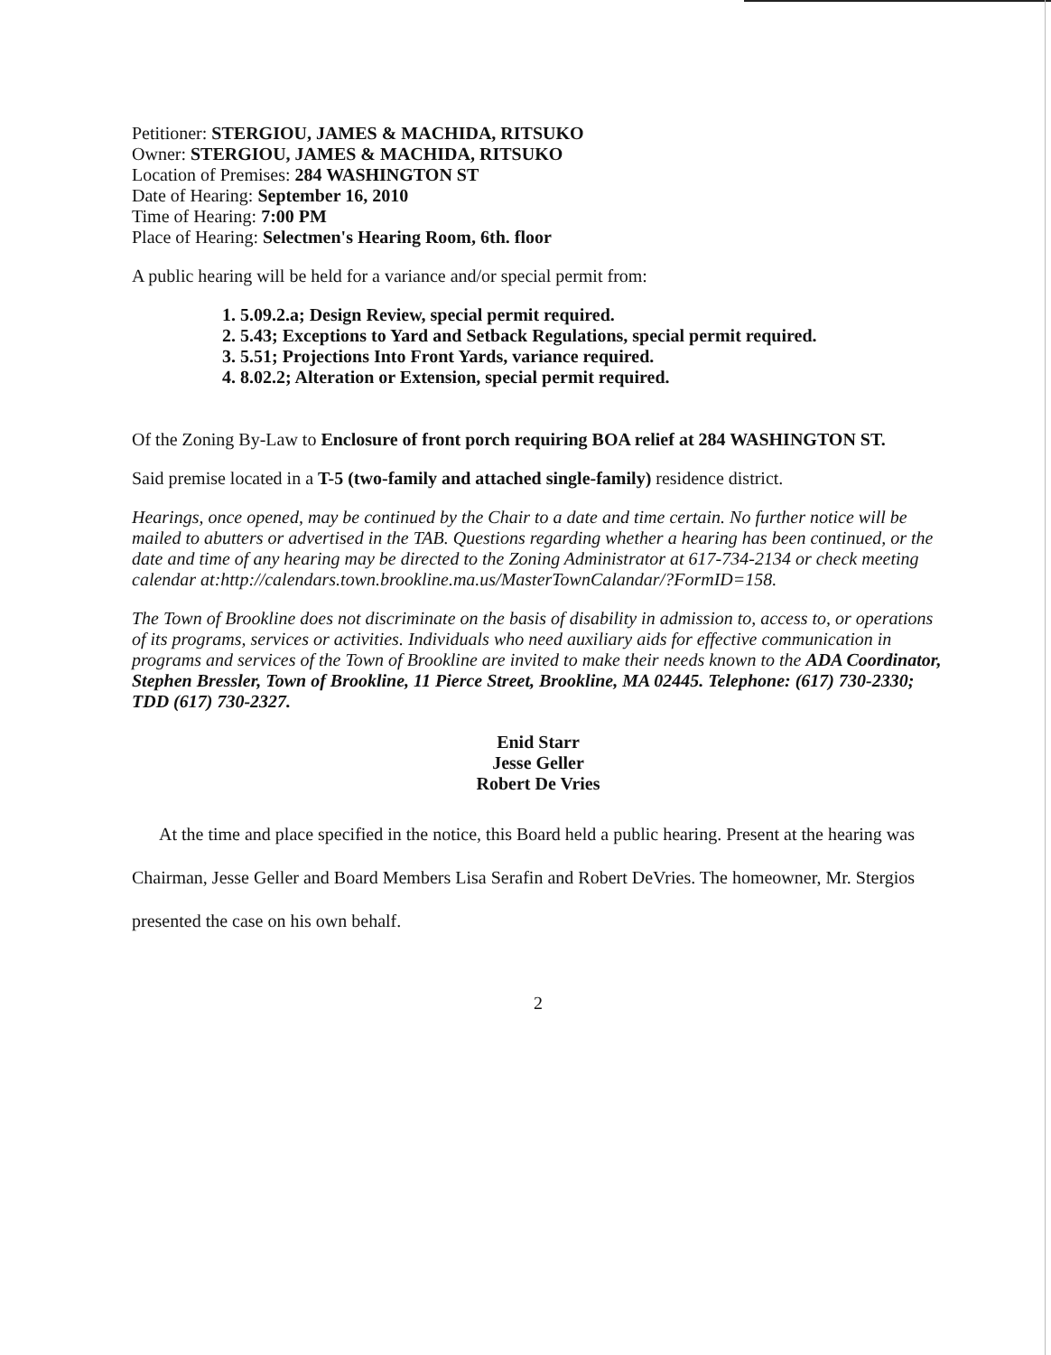Petitioner: STERGIOU, JAMES & MACHIDA, RITSUKO
Owner: STERGIOU, JAMES & MACHIDA, RITSUKO
Location of Premises: 284 WASHINGTON ST
Date of Hearing: September 16, 2010
Time of Hearing: 7:00 PM
Place of Hearing: Selectmen's Hearing Room, 6th. floor
A public hearing will be held for a variance and/or special permit from:
1. 5.09.2.a; Design Review, special permit required.
2. 5.43; Exceptions to Yard and Setback Regulations, special permit required.
3. 5.51; Projections Into Front Yards, variance required.
4. 8.02.2; Alteration or Extension, special permit required.
Of the Zoning By-Law to Enclosure of front porch requiring BOA relief at 284 WASHINGTON ST.
Said premise located in a T-5 (two-family and attached single-family) residence district.
Hearings, once opened, may be continued by the Chair to a date and time certain. No further notice will be mailed to abutters or advertised in the TAB. Questions regarding whether a hearing has been continued, or the date and time of any hearing may be directed to the Zoning Administrator at 617-734-2134 or check meeting calendar at:http://calendars.town.brookline.ma.us/MasterTownCalandar/?FormID=158.
The Town of Brookline does not discriminate on the basis of disability in admission to, access to, or operations of its programs, services or activities. Individuals who need auxiliary aids for effective communication in programs and services of the Town of Brookline are invited to make their needs known to the ADA Coordinator, Stephen Bressler, Town of Brookline, 11 Pierce Street, Brookline, MA 02445. Telephone: (617) 730-2330; TDD (617) 730-2327.
Enid Starr
Jesse Geller
Robert De Vries
At the time and place specified in the notice, this Board held a public hearing. Present at the hearing was Chairman, Jesse Geller and Board Members Lisa Serafin and Robert DeVries. The homeowner, Mr. Stergios presented the case on his own behalf.
2